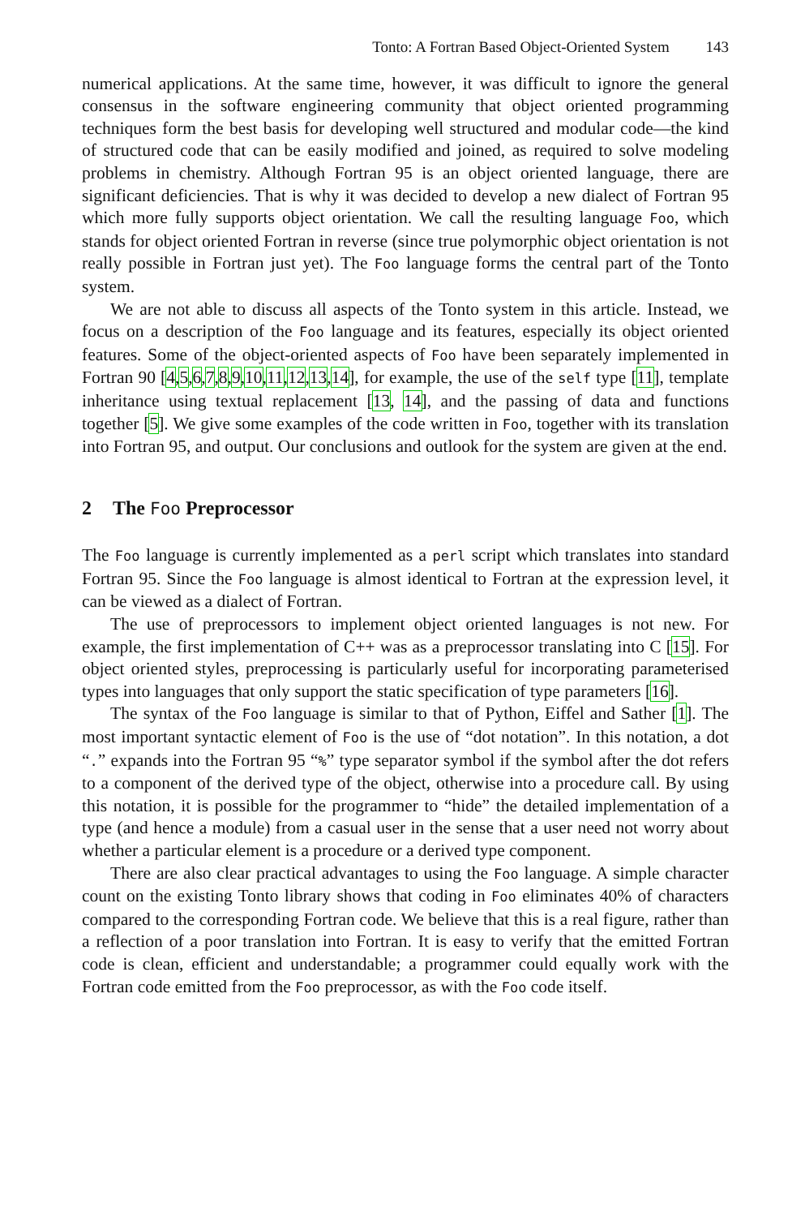Tonto: A Fortran Based Object-Oriented System 143
numerical applications. At the same time, however, it was difficult to ignore the general consensus in the software engineering community that object oriented programming techniques form the best basis for developing well structured and modular code—the kind of structured code that can be easily modified and joined, as required to solve modeling problems in chemistry. Although Fortran 95 is an object oriented language, there are significant deficiencies. That is why it was decided to develop a new dialect of Fortran 95 which more fully supports object orientation. We call the resulting language Foo, which stands for object oriented Fortran in reverse (since true polymorphic object orientation is not really possible in Fortran just yet). The Foo language forms the central part of the Tonto system.
We are not able to discuss all aspects of the Tonto system in this article. Instead, we focus on a description of the Foo language and its features, especially its object oriented features. Some of the object-oriented aspects of Foo have been separately implemented in Fortran 90 [4,5,6,7,8,9,10,11,12,13,14], for example, the use of the self type [11], template inheritance using textual replacement [13, 14], and the passing of data and functions together [5]. We give some examples of the code written in Foo, together with its translation into Fortran 95, and output. Our conclusions and outlook for the system are given at the end.
2 The Foo Preprocessor
The Foo language is currently implemented as a perl script which translates into standard Fortran 95. Since the Foo language is almost identical to Fortran at the expression level, it can be viewed as a dialect of Fortran.
The use of preprocessors to implement object oriented languages is not new. For example, the first implementation of C++ was as a preprocessor translating into C [15]. For object oriented styles, preprocessing is particularly useful for incorporating parameterised types into languages that only support the static specification of type parameters [16].
The syntax of the Foo language is similar to that of Python, Eiffel and Sather [1]. The most important syntactic element of Foo is the use of “dot notation”. In this notation, a dot “.” expands into the Fortran 95 “%” type separator symbol if the symbol after the dot refers to a component of the derived type of the object, otherwise into a procedure call. By using this notation, it is possible for the programmer to “hide” the detailed implementation of a type (and hence a module) from a casual user in the sense that a user need not worry about whether a particular element is a procedure or a derived type component.
There are also clear practical advantages to using the Foo language. A simple character count on the existing Tonto library shows that coding in Foo eliminates 40% of characters compared to the corresponding Fortran code. We believe that this is a real figure, rather than a reflection of a poor translation into Fortran. It is easy to verify that the emitted Fortran code is clean, efficient and understandable; a programmer could equally work with the Fortran code emitted from the Foo preprocessor, as with the Foo code itself.